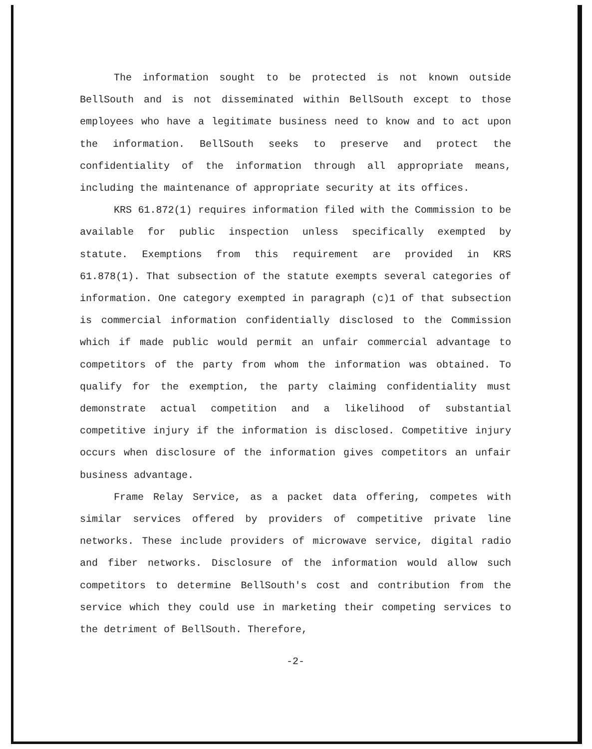The information sought to be protected is not known outside BellSouth and is not disseminated within BellSouth except to those employees who have a legitimate business need to know and to act upon the information. BellSouth seeks to preserve and protect the confidentiality of the information through all appropriate means, including the maintenance of appropriate security at its offices.
KRS 61.872(1) requires information filed with the Commission to be available for public inspection unless specifically exempted by statute. Exemptions from this requirement are provided in KRS 61.878(1). That subsection of the statute exempts several categories of information. One category exempted in paragraph (c)1 of that subsection is commercial information confidentially disclosed to the Commission which if made public would permit an unfair commercial advantage to competitors of the party from whom the information was obtained. To qualify for the exemption, the party claiming confidentiality must demonstrate actual competition and a likelihood of substantial competitive injury if the information is disclosed. Competitive injury occurs when disclosure of the information gives competitors an unfair business advantage.
Frame Relay Service, as a packet data offering, competes with similar services offered by providers of competitive private line networks. These include providers of microwave service, digital radio and fiber networks. Disclosure of the information would allow such competitors to determine BellSouth's cost and contribution from the service which they could use in marketing their competing services to the detriment of BellSouth. Therefore,
-2-